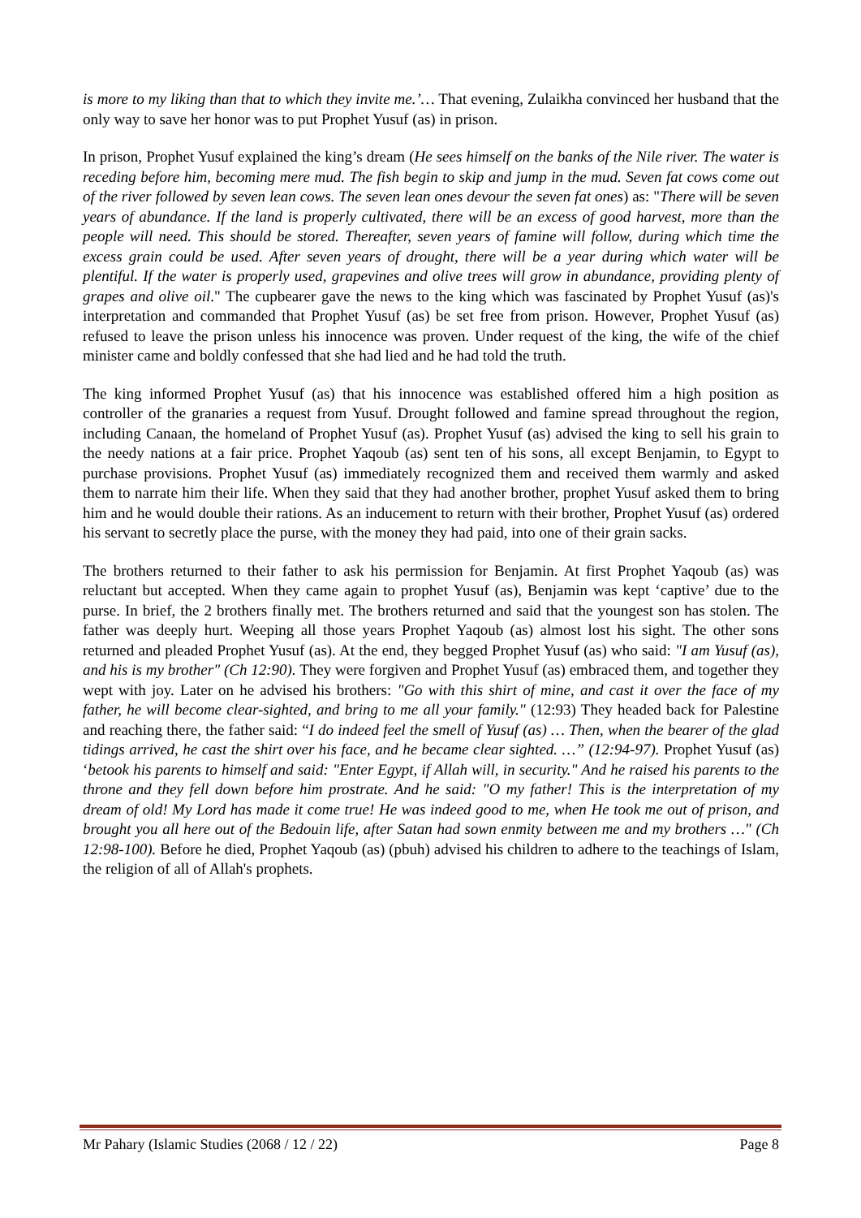is more to my liking than that to which they invite me.’… That evening, Zulaikha convinced her husband that the only way to save her honor was to put Prophet Yusuf (as) in prison.
In prison, Prophet Yusuf explained the king’s dream (He sees himself on the banks of the Nile river. The water is receding before him, becoming mere mud. The fish begin to skip and jump in the mud. Seven fat cows come out of the river followed by seven lean cows. The seven lean ones devour the seven fat ones) as: "There will be seven years of abundance. If the land is properly cultivated, there will be an excess of good harvest, more than the people will need. This should be stored. Thereafter, seven years of famine will follow, during which time the excess grain could be used. After seven years of drought, there will be a year during which water will be plentiful. If the water is properly used, grapevines and olive trees will grow in abundance, providing plenty of grapes and olive oil." The cupbearer gave the news to the king which was fascinated by Prophet Yusuf (as)'s interpretation and commanded that Prophet Yusuf (as) be set free from prison. However, Prophet Yusuf (as) refused to leave the prison unless his innocence was proven. Under request of the king, the wife of the chief minister came and boldly confessed that she had lied and he had told the truth.
The king informed Prophet Yusuf (as) that his innocence was established offered him a high position as controller of the granaries a request from Yusuf. Drought followed and famine spread throughout the region, including Canaan, the homeland of Prophet Yusuf (as). Prophet Yusuf (as) advised the king to sell his grain to the needy nations at a fair price. Prophet Yaqoub (as) sent ten of his sons, all except Benjamin, to Egypt to purchase provisions. Prophet Yusuf (as) immediately recognized them and received them warmly and asked them to narrate him their life. When they said that they had another brother, prophet Yusuf asked them to bring him and he would double their rations. As an inducement to return with their brother, Prophet Yusuf (as) ordered his servant to secretly place the purse, with the money they had paid, into one of their grain sacks.
The brothers returned to their father to ask his permission for Benjamin. At first Prophet Yaqoub (as) was reluctant but accepted. When they came again to prophet Yusuf (as), Benjamin was kept ‘captive’ due to the purse. In brief, the 2 brothers finally met. The brothers returned and said that the youngest son has stolen. The father was deeply hurt. Weeping all those years Prophet Yaqoub (as) almost lost his sight. The other sons returned and pleaded Prophet Yusuf (as). At the end, they begged Prophet Yusuf (as) who said: "I am Yusuf (as), and his is my brother" (Ch 12:90). They were forgiven and Prophet Yusuf (as) embraced them, and together they wept with joy. Later on he advised his brothers: "Go with this shirt of mine, and cast it over the face of my father, he will become clear-sighted, and bring to me all your family." (12:93) They headed back for Palestine and reaching there, the father said: “I do indeed feel the smell of Yusuf (as) … Then, when the bearer of the glad tidings arrived, he cast the shirt over his face, and he became clear sighted. …” (12:94-97). Prophet Yusuf (as) ‘betook his parents to himself and said: "Enter Egypt, if Allah will, in security." And he raised his parents to the throne and they fell down before him prostrate. And he said: "O my father! This is the interpretation of my dream of old! My Lord has made it come true! He was indeed good to me, when He took me out of prison, and brought you all here out of the Bedouin life, after Satan had sown enmity between me and my brothers …" (Ch 12:98-100). Before he died, Prophet Yaqoub (as) (pbuh) advised his children to adhere to the teachings of Islam, the religion of all of Allah's prophets.
Mr Pahary (Islamic Studies (2068 / 12 / 22) Page 8